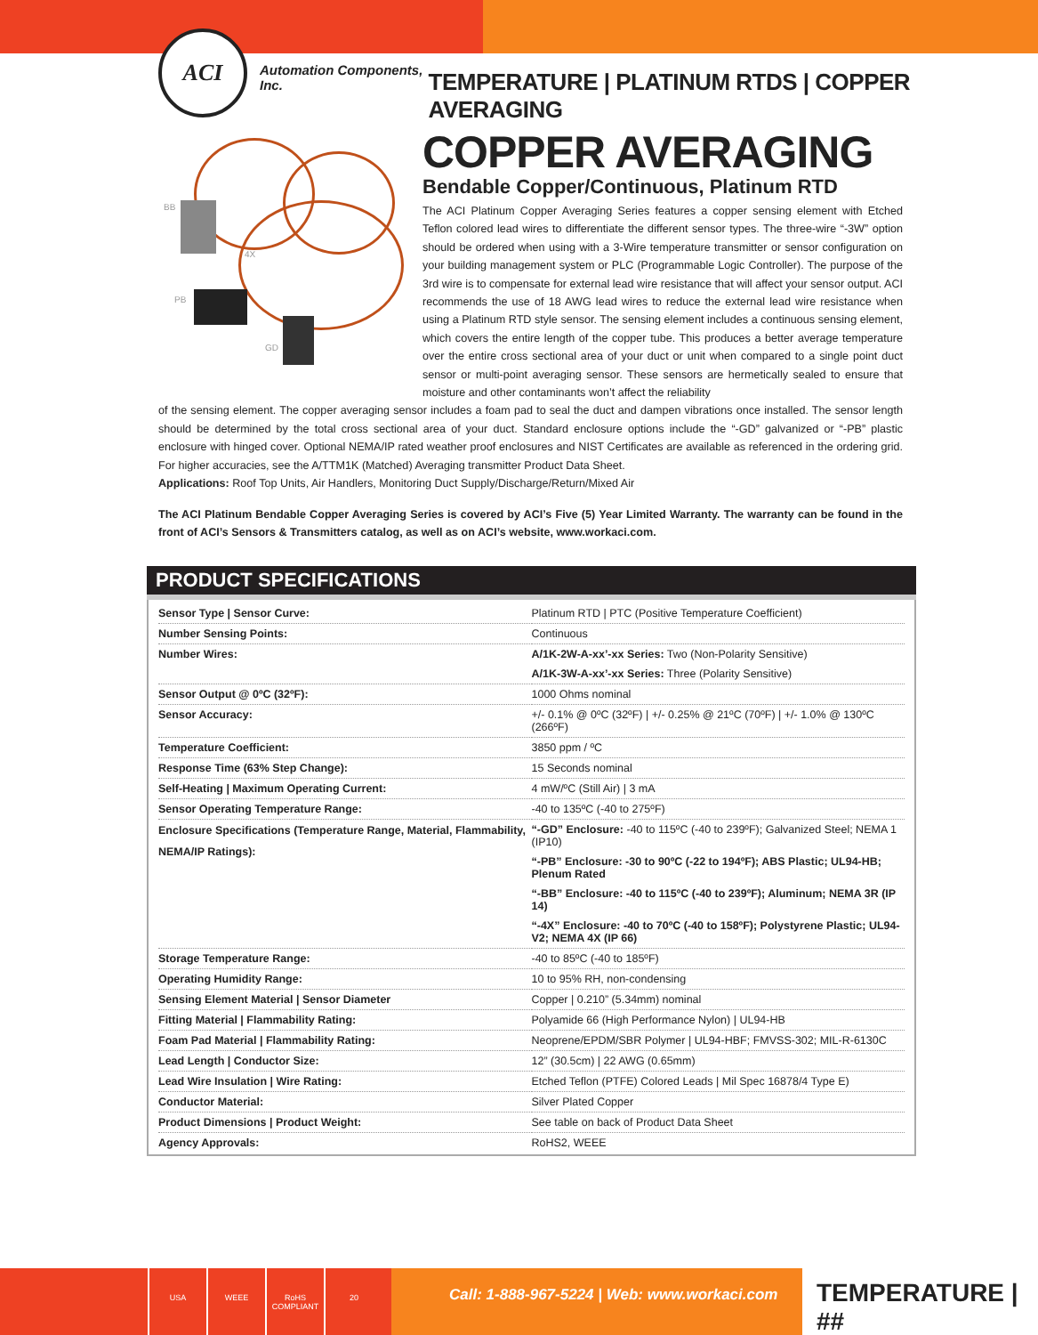ACI
Automation Components, Inc.
TEMPERATURE | PLATINUM RTDS | COPPER AVERAGING
BB
4X
PB
GD
COPPER AVERAGING
Bendable Copper/Continuous, Platinum RTD
The ACI Platinum Copper Averaging Series features a copper sensing element with Etched Teflon colored lead wires to differentiate the different sensor types. The three-wire “-3W” option should be ordered when using with a 3-Wire temperature transmitter or sensor configuration on your building management system or PLC (Programmable Logic Controller). The purpose of the 3rd wire is to compensate for external lead wire resistance that will affect your sensor output. ACI recommends the use of 18 AWG lead wires to reduce the external lead wire resistance when using a Platinum RTD style sensor. The sensing element includes a continuous sensing element, which covers the entire length of the copper tube. This produces a better average temperature over the entire cross sectional area of your duct or unit when compared to a single point duct sensor or multi-point averaging sensor. These sensors are hermetically sealed to ensure that moisture and other contaminants won’t affect the reliability
of the sensing element. The copper averaging sensor includes a foam pad to seal the duct and dampen vibrations once installed. The sensor length should be determined by the total cross sectional area of your duct. Standard enclosure options include the “-GD” galvanized or “-PB” plastic enclosure with hinged cover. Optional NEMA/IP rated weather proof enclosures and NIST Certificates are available as referenced in the ordering grid. For higher accuracies, see the A/TTM1K (Matched) Averaging transmitter Product Data Sheet.
Applications: Roof Top Units, Air Handlers, Monitoring Duct Supply/Discharge/Return/Mixed Air
The ACI Platinum Bendable Copper Averaging Series is covered by ACI’s Five (5) Year Limited Warranty. The warranty can be found in the front of ACI’s Sensors & Transmitters catalog, as well as on ACI’s website, www.workaci.com.
PRODUCT SPECIFICATIONS
| Sensor Type / Sensor Curve: | Platinum RTD / PTC (Positive Temperature Coefficient) |
| Number Sensing Points: | Continuous |
| Number Wires: | A/1K-2W-A-xx’-xx Series: Two (Non-Polarity Sensitive) |
| | A/1K-3W-A-xx’-xx Series: Three (Polarity Sensitive) |
| Sensor Output @ 0ºC (32ºF): | 1000 Ohms nominal |
| Sensor Accuracy: | +/- 0.1% @ 0ºC (32ºF) / +/- 0.25% @ 21ºC (70ºF) / +/- 1.0% @ 130ºC (266ºF) |
| Temperature Coefficient: | 3850 ppm / ºC |
| Response Time (63% Step Change): | 15 Seconds nominal |
| Self-Heating / Maximum Operating Current: | 4 mW/ºC (Still Air) / 3 mA |
| Sensor Operating Temperature Range: | -40 to 135ºC (-40 to 275ºF) |
| Enclosure Specifications (Temperature Range, Material, Flammability, NEMA/IP Ratings): | “-GD” Enclosure: -40 to 115ºC (-40 to 239ºF); Galvanized Steel; NEMA 1 (IP10) |
| | “-PB” Enclosure: -30 to 90ºC (-22 to 194ºF); ABS Plastic; UL94-HB; Plenum Rated |
| | “-BB” Enclosure: -40 to 115ºC (-40 to 239ºF); Aluminum; NEMA 3R (IP 14) |
| | “-4X” Enclosure: -40 to 70ºC (-40 to 158ºF); Polystyrene Plastic; UL94-V2; NEMA 4X (IP 66) |
| Storage Temperature Range: | -40 to 85ºC (-40 to 185ºF) |
| Operating Humidity Range: | 10 to 95% RH, non-condensing |
| Sensing Element Material / Sensor Diameter | Copper / 0.210” (5.34mm) nominal |
| Fitting Material / Flammability Rating: | Polyamide 66 (High Performance Nylon) / UL94-HB |
| Foam Pad Material / Flammability Rating: | Neoprene/EPDM/SBR Polymer / UL94-HBF; FMVSS-302; MIL-R-6130C |
| Lead Length / Conductor Size: | 12” (30.5cm) / 22 AWG (0.65mm) |
| Lead Wire Insulation / Wire Rating: | Etched Teflon (PTFE) Colored Leads / Mil Spec 16878/4 Type E) |
| Conductor Material: | Silver Plated Copper |
| Product Dimensions / Product Weight: | See table on back of Product Data Sheet |
| Agency Approvals: | RoHS2, WEEE |
USA WEEE RoHS COMPLIANT
20
Call: 1-888-967-5224 | Web: www.workaci.com
TEMPERATURE | ##